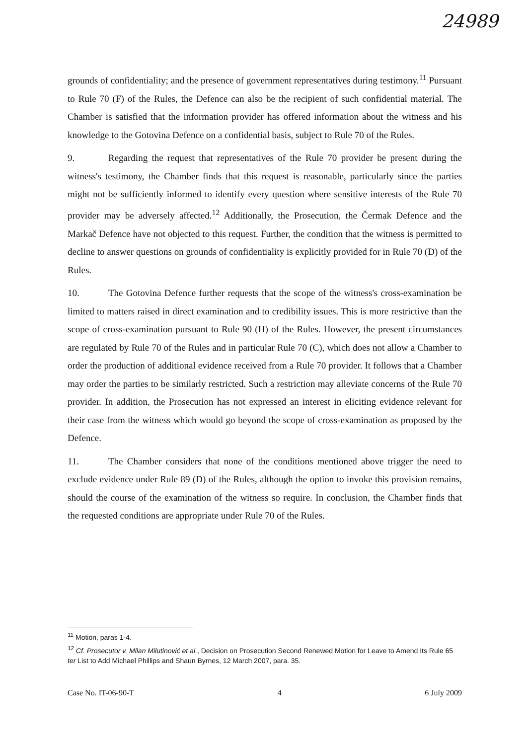24989
grounds of confidentiality; and the presence of government representatives during testimony.<sup>11</sup> Pursuant to Rule 70 (F) of the Rules, the Defence can also be the recipient of such confidential material. The Chamber is satisfied that the information provider has offered information about the witness and his knowledge to the Gotovina Defence on a confidential basis, subject to Rule 70 of the Rules.
9. Regarding the request that representatives of the Rule 70 provider be present during the witness's testimony, the Chamber finds that this request is reasonable, particularly since the parties might not be sufficiently informed to identify every question where sensitive interests of the Rule 70 provider may be adversely affected.<sup>12</sup> Additionally, the Prosecution, the Čermak Defence and the Markač Defence have not objected to this request. Further, the condition that the witness is permitted to decline to answer questions on grounds of confidentiality is explicitly provided for in Rule 70 (D) of the Rules.
10. The Gotovina Defence further requests that the scope of the witness's cross-examination be limited to matters raised in direct examination and to credibility issues. This is more restrictive than the scope of cross-examination pursuant to Rule 90 (H) of the Rules. However, the present circumstances are regulated by Rule 70 of the Rules and in particular Rule 70 (C), which does not allow a Chamber to order the production of additional evidence received from a Rule 70 provider. It follows that a Chamber may order the parties to be similarly restricted. Such a restriction may alleviate concerns of the Rule 70 provider. In addition, the Prosecution has not expressed an interest in eliciting evidence relevant for their case from the witness which would go beyond the scope of cross-examination as proposed by the Defence.
11. The Chamber considers that none of the conditions mentioned above trigger the need to exclude evidence under Rule 89 (D) of the Rules, although the option to invoke this provision remains, should the course of the examination of the witness so require. In conclusion, the Chamber finds that the requested conditions are appropriate under Rule 70 of the Rules.
<sup>11</sup> Motion, paras 1-4.
<sup>12</sup> Cf. Prosecutor v. Milan Milutinović et al., Decision on Prosecution Second Renewed Motion for Leave to Amend Its Rule 65 ter List to Add Michael Phillips and Shaun Byrnes, 12 March 2007, para. 35.
Case No. IT-06-90-T 4 6 July 2009